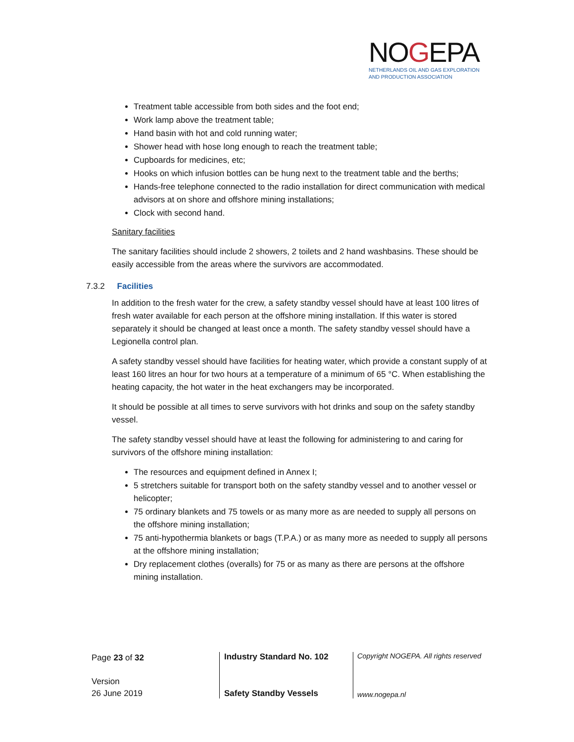NOGEPA
NETHERLANDS OIL AND GAS EXPLORATION
AND PRODUCTION ASSOCIATION
Treatment table accessible from both sides and the foot end;
Work lamp above the treatment table;
Hand basin with hot and cold running water;
Shower head with hose long enough to reach the treatment table;
Cupboards for medicines, etc;
Hooks on which infusion bottles can be hung next to the treatment table and the berths;
Hands-free telephone connected to the radio installation for direct communication with medical advisors at on shore and offshore mining installations;
Clock with second hand.
Sanitary facilities
The sanitary facilities should include 2 showers, 2 toilets and 2 hand washbasins. These should be easily accessible from the areas where the survivors are accommodated.
7.3.2 Facilities
In addition to the fresh water for the crew, a safety standby vessel should have at least 100 litres of fresh water available for each person at the offshore mining installation. If this water is stored separately it should be changed at least once a month. The safety standby vessel should have a Legionella control plan.
A safety standby vessel should have facilities for heating water, which provide a constant supply of at least 160 litres an hour for two hours at a temperature of a minimum of 65 °C. When establishing the heating capacity, the hot water in the heat exchangers may be incorporated.
It should be possible at all times to serve survivors with hot drinks and soup on the safety standby vessel.
The safety standby vessel should have at least the following for administering to and caring for survivors of the offshore mining installation:
The resources and equipment defined in Annex I;
5 stretchers suitable for transport both on the safety standby vessel and to another vessel or helicopter;
75 ordinary blankets and 75 towels or as many more as are needed to supply all persons on the offshore mining installation;
75 anti-hypothermia blankets or bags (T.P.A.) or as many more as needed to supply all persons at the offshore mining installation;
Dry replacement clothes (overalls) for 75 or as many as there are persons at the offshore mining installation.
Page 23 of 32
Version
26 June 2019
Industry Standard No. 102
Safety Standby Vessels
Copyright NOGEPA. All rights reserved
www.nogepa.nl